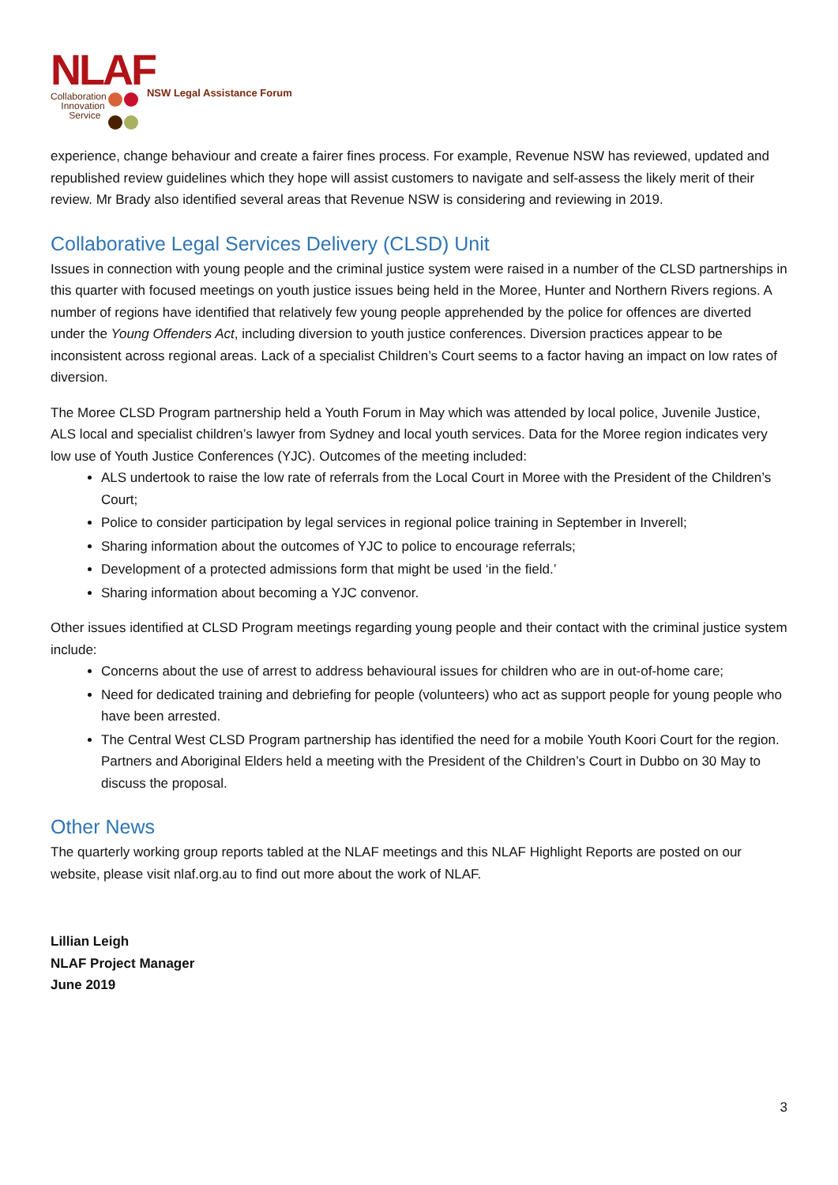NLAF
Collaboration
Innovation
Service
NSW Legal Assistance Forum
experience, change behaviour and create a fairer fines process. For example, Revenue NSW has reviewed, updated and republished review guidelines which they hope will assist customers to navigate and self-assess the likely merit of their review. Mr Brady also identified several areas that Revenue NSW is considering and reviewing in 2019.
Collaborative Legal Services Delivery (CLSD) Unit
Issues in connection with young people and the criminal justice system were raised in a number of the CLSD partnerships in this quarter with focused meetings on youth justice issues being held in the Moree, Hunter and Northern Rivers regions. A number of regions have identified that relatively few young people apprehended by the police for offences are diverted under the Young Offenders Act, including diversion to youth justice conferences. Diversion practices appear to be inconsistent across regional areas. Lack of a specialist Children’s Court seems to a factor having an impact on low rates of diversion.
The Moree CLSD Program partnership held a Youth Forum in May which was attended by local police, Juvenile Justice, ALS local and specialist children’s lawyer from Sydney and local youth services. Data for the Moree region indicates very low use of Youth Justice Conferences (YJC). Outcomes of the meeting included:
ALS undertook to raise the low rate of referrals from the Local Court in Moree with the President of the Children’s Court;
Police to consider participation by legal services in regional police training in September in Inverell;
Sharing information about the outcomes of YJC to police to encourage referrals;
Development of a protected admissions form that might be used ‘in the field.’
Sharing information about becoming a YJC convenor.
Other issues identified at CLSD Program meetings regarding young people and their contact with the criminal justice system include:
Concerns about the use of arrest to address behavioural issues for children who are in out-of-home care;
Need for dedicated training and debriefing for people (volunteers) who act as support people for young people who have been arrested.
The Central West CLSD Program partnership has identified the need for a mobile Youth Koori Court for the region. Partners and Aboriginal Elders held a meeting with the President of the Children’s Court in Dubbo on 30 May to discuss the proposal.
Other News
The quarterly working group reports tabled at the NLAF meetings and this NLAF Highlight Reports are posted on our website, please visit nlaf.org.au to find out more about the work of NLAF.
Lillian Leigh
NLAF Project Manager
June 2019
3